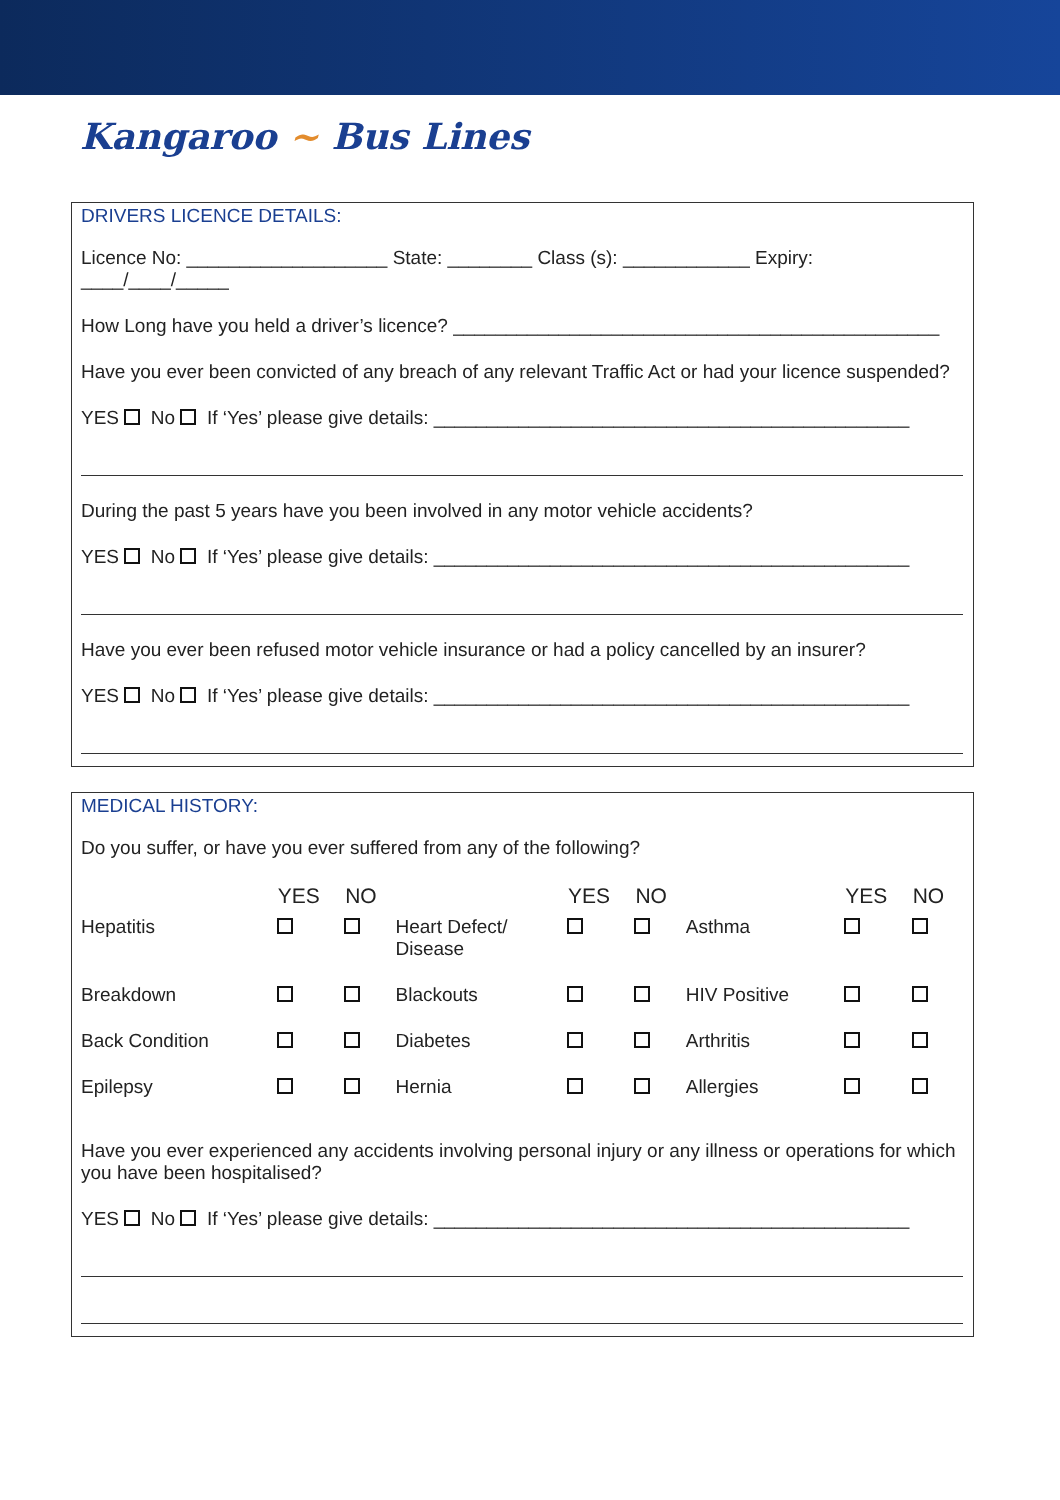Kangaroo ~ Bus Lines
DRIVERS LICENCE DETAILS:
Licence No: ___________________ State: ________ Class (s): ____________ Expiry: ____/____/_____
How Long have you held a driver’s licence? ______________________________________________
Have you ever been convicted of any breach of any relevant Traffic Act or had your licence suspended?
YES No If ‘Yes’ please give details: _____________________________________________
During the past 5 years have you been involved in any motor vehicle accidents?
YES No If ‘Yes’ please give details: _____________________________________________
Have you ever been refused motor vehicle insurance or had a policy cancelled by an insurer?
YES No If ‘Yes’ please give details: _____________________________________________
MEDICAL HISTORY:
Do you suffer, or have you ever suffered from any of the following?
| | YES | NO | | YES | NO | | YES | NO |
| --- | --- | --- | --- | --- | --- | --- | --- | --- |
| Hepatitis | | | Heart Defect/ Disease | | | Asthma | | |
| Breakdown | | | Blackouts | | | HIV Positive | | |
| Back Condition | | | Diabetes | | | Arthritis | | |
| Epilepsy | | | Hernia | | | Allergies | | |
Have you ever experienced any accidents involving personal injury or any illness or operations for which you have been hospitalised?
YES No If ‘Yes’ please give details: _____________________________________________